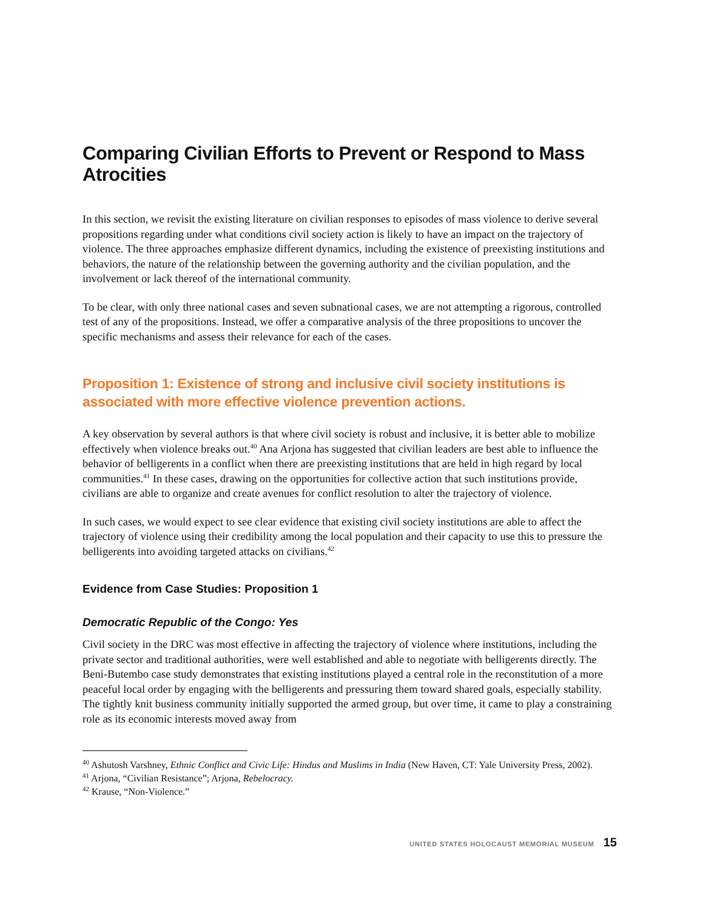Comparing Civilian Efforts to Prevent or Respond to Mass Atrocities
In this section, we revisit the existing literature on civilian responses to episodes of mass violence to derive several propositions regarding under what conditions civil society action is likely to have an impact on the trajectory of violence. The three approaches emphasize different dynamics, including the existence of preexisting institutions and behaviors, the nature of the relationship between the governing authority and the civilian population, and the involvement or lack thereof of the international community.
To be clear, with only three national cases and seven subnational cases, we are not attempting a rigorous, controlled test of any of the propositions. Instead, we offer a comparative analysis of the three propositions to uncover the specific mechanisms and assess their relevance for each of the cases.
Proposition 1: Existence of strong and inclusive civil society institutions is associated with more effective violence prevention actions.
A key observation by several authors is that where civil society is robust and inclusive, it is better able to mobilize effectively when violence breaks out.<sup>40</sup> Ana Arjona has suggested that civilian leaders are best able to influence the behavior of belligerents in a conflict when there are preexisting institutions that are held in high regard by local communities.<sup>41</sup> In these cases, drawing on the opportunities for collective action that such institutions provide, civilians are able to organize and create avenues for conflict resolution to alter the trajectory of violence.
In such cases, we would expect to see clear evidence that existing civil society institutions are able to affect the trajectory of violence using their credibility among the local population and their capacity to use this to pressure the belligerents into avoiding targeted attacks on civilians.<sup>42</sup>
Evidence from Case Studies: Proposition 1
Democratic Republic of the Congo: Yes
Civil society in the DRC was most effective in affecting the trajectory of violence where institutions, including the private sector and traditional authorities, were well established and able to negotiate with belligerents directly. The Beni-Butembo case study demonstrates that existing institutions played a central role in the reconstitution of a more peaceful local order by engaging with the belligerents and pressuring them toward shared goals, especially stability. The tightly knit business community initially supported the armed group, but over time, it came to play a constraining role as its economic interests moved away from
<sup>40</sup> Ashutosh Varshney, Ethnic Conflict and Civic Life: Hindus and Muslims in India (New Haven, CT: Yale University Press, 2002).
<sup>41</sup> Arjona, “Civilian Resistance”; Arjona, Rebelocracy.
<sup>42</sup> Krause, “Non-Violence.”
UNITED STATES HOLOCAUST MEMORIAL MUSEUM 15